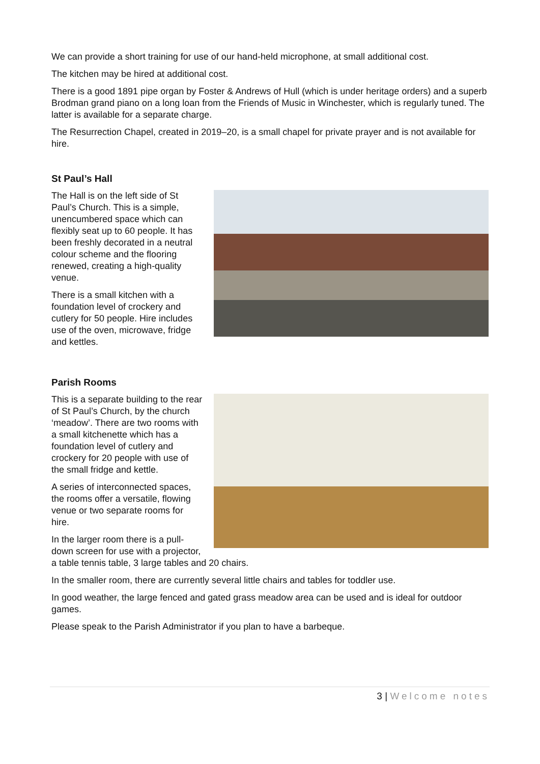We can provide a short training for use of our hand-held microphone, at small additional cost.
The kitchen may be hired at additional cost.
There is a good 1891 pipe organ by Foster & Andrews of Hull (which is under heritage orders) and a superb Brodman grand piano on a long loan from the Friends of Music in Winchester, which is regularly tuned. The latter is available for a separate charge.
The Resurrection Chapel, created in 2019–20, is a small chapel for private prayer and is not available for hire.
St Paul’s Hall
The Hall is on the left side of St Paul’s Church. This is a simple, unencumbered space which can flexibly seat up to 60 people. It has been freshly decorated in a neutral colour scheme and the flooring renewed, creating a high-quality venue.
There is a small kitchen with a foundation level of crockery and cutlery for 50 people. Hire includes use of the oven, microwave, fridge and kettles.
Parish Rooms
This is a separate building to the rear of St Paul’s Church, by the church ‘meadow’. There are two rooms with a small kitchenette which has a foundation level of cutlery and crockery for 20 people with use of the small fridge and kettle.
A series of interconnected spaces, the rooms offer a versatile, flowing venue or two separate rooms for hire.
In the larger room there is a pull-down screen for use with a projector, a table tennis table, 3 large tables and 20 chairs.
In the smaller room, there are currently several little chairs and tables for toddler use.
In good weather, the large fenced and gated grass meadow area can be used and is ideal for outdoor games.
Please speak to the Parish Administrator if you plan to have a barbeque.
3 | Welcome notes